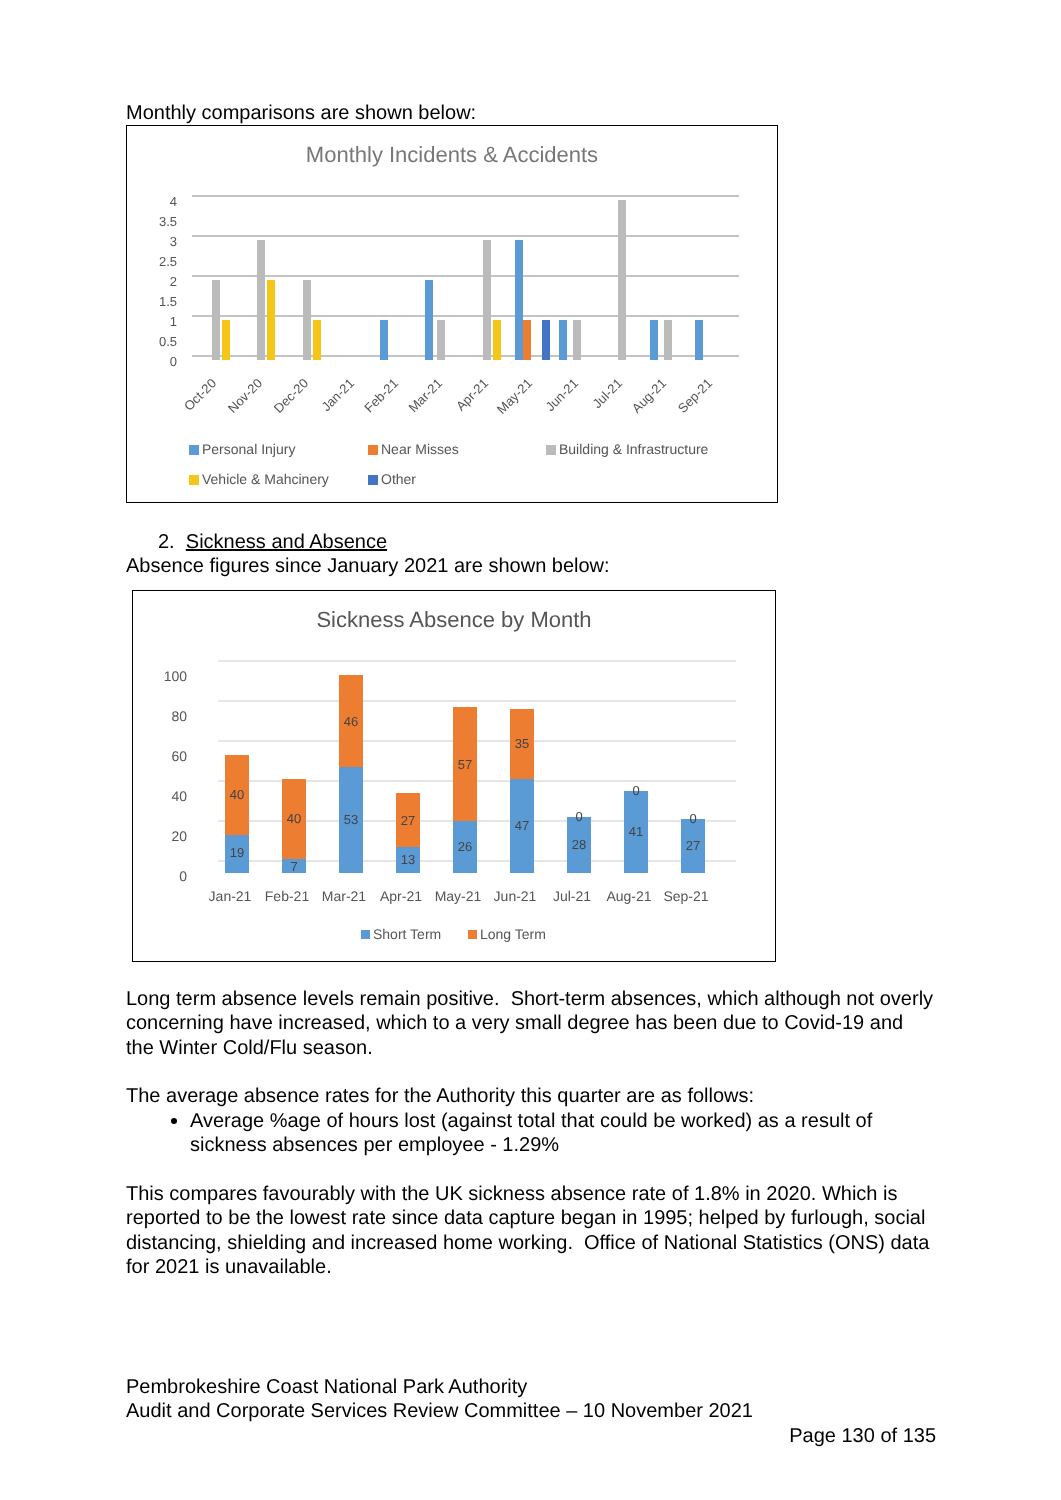Monthly comparisons are shown below:
Monthly Incidents & Accidents
4
3.5
3
2.5
2
1.5
1
0.5
0
Oct-20
Nov-20
Dec-20
Jan-21
Feb-21
Mar-21
Apr-21
May-21
Jun-21
Jul-21
Aug-21
Sep-21
Personal Injury
Near Misses
Building & Infrastructure
Vehicle & Mahcinery
Other
2. Sickness and Absence
Absence figures since January 2021 are shown below:
Sickness Absence by Month
100
80
60
40
20
0
19
40
7
40
53
46
13
27
26
57
47
35
28
0
41
0
27
0
Jan-21
Feb-21
Mar-21
Apr-21
May-21
Jun-21
Jul-21
Aug-21
Sep-21
Short Term
Long Term
Long term absence levels remain positive. Short-term absences, which although not overly concerning have increased, which to a very small degree has been due to Covid-19 and the Winter Cold/Flu season.
The average absence rates for the Authority this quarter are as follows:
Average %age of hours lost (against total that could be worked) as a result of sickness absences per employee - 1.29%
This compares favourably with the UK sickness absence rate of 1.8% in 2020. Which is reported to be the lowest rate since data capture began in 1995; helped by furlough, social distancing, shielding and increased home working. Office of National Statistics (ONS) data for 2021 is unavailable.
Pembrokeshire Coast National Park Authority
Audit and Corporate Services Review Committee – 10 November 2021
Page 130 of 135